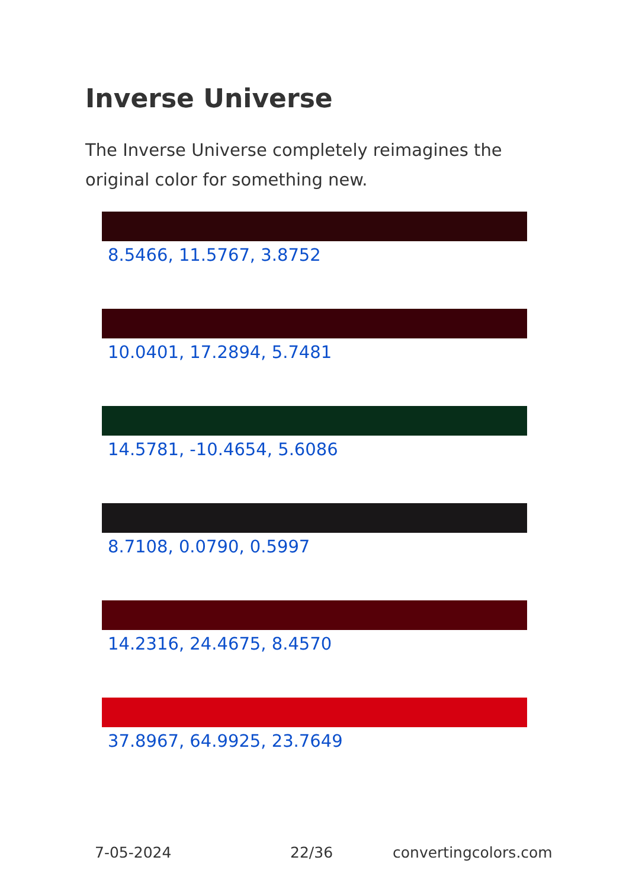Inverse Universe
The Inverse Universe completely reimagines the original color for something new.
8.5466, 11.5767, 3.8752
10.0401, 17.2894, 5.7481
14.5781, -10.4654, 5.6086
8.7108, 0.0790, 0.5997
14.2316, 24.4675, 8.4570
37.8967, 64.9925, 23.7649
7-05-2024 22/36 convertingcolors.com